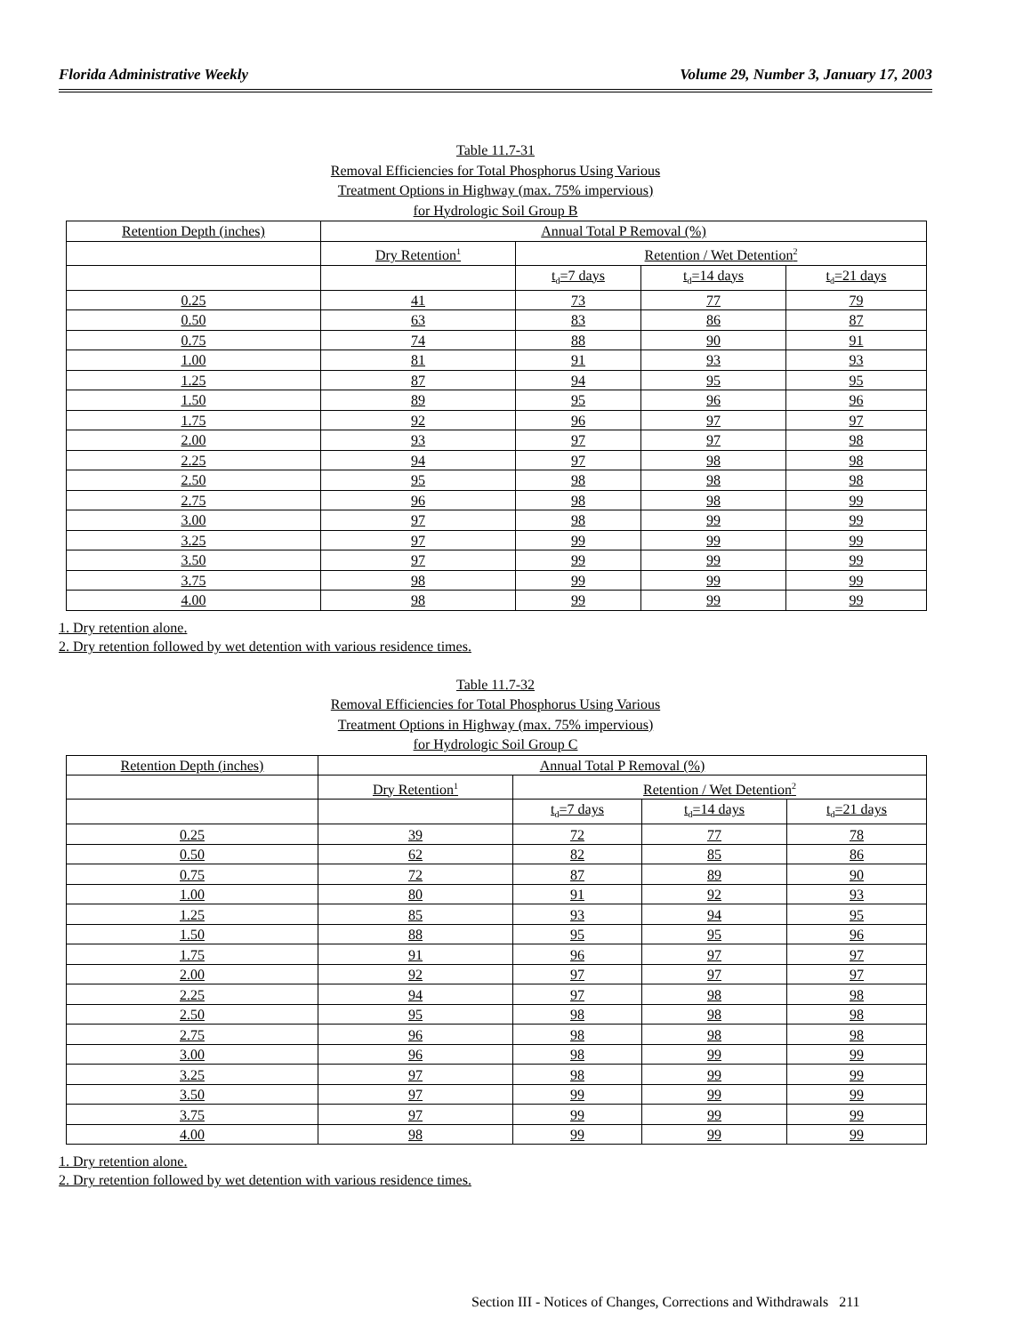Florida Administrative Weekly Volume 29, Number 3, January 17, 2003
Table 11.7-31
Removal Efficiencies for Total Phosphorus Using Various
Treatment Options in Highway (max. 75% impervious)
for Hydrologic Soil Group B
| Retention Depth (inches) | Annual Total P Removal (%) | | | |
| | Dry Retention<sup>1</sup> | Retention / Wet Detention<sup>2</sup> | | |
| | | t<sub>d</sub>=7 days | t<sub>d</sub>=14 days | t<sub>d</sub>=21 days |
| 0.25 | 41 | 73 | 77 | 79 |
| 0.50 | 63 | 83 | 86 | 87 |
| 0.75 | 74 | 88 | 90 | 91 |
| 1.00 | 81 | 91 | 93 | 93 |
| 1.25 | 87 | 94 | 95 | 95 |
| 1.50 | 89 | 95 | 96 | 96 |
| 1.75 | 92 | 96 | 97 | 97 |
| 2.00 | 93 | 97 | 97 | 98 |
| 2.25 | 94 | 97 | 98 | 98 |
| 2.50 | 95 | 98 | 98 | 98 |
| 2.75 | 96 | 98 | 98 | 99 |
| 3.00 | 97 | 98 | 99 | 99 |
| 3.25 | 97 | 99 | 99 | 99 |
| 3.50 | 97 | 99 | 99 | 99 |
| 3.75 | 98 | 99 | 99 | 99 |
| 4.00 | 98 | 99 | 99 | 99 |
1. Dry retention alone.
2. Dry retention followed by wet detention with various residence times.
Table 11.7-32
Removal Efficiencies for Total Phosphorus Using Various
Treatment Options in Highway (max. 75% impervious)
for Hydrologic Soil Group C
| Retention Depth (inches) | Annual Total P Removal (%) | | | |
| | Dry Retention<sup>1</sup> | Retention / Wet Detention<sup>2</sup> | | |
| | | t<sub>d</sub>=7 days | t<sub>d</sub>=14 days | t<sub>d</sub>=21 days |
| 0.25 | 39 | 72 | 77 | 78 |
| 0.50 | 62 | 82 | 85 | 86 |
| 0.75 | 72 | 87 | 89 | 90 |
| 1.00 | 80 | 91 | 92 | 93 |
| 1.25 | 85 | 93 | 94 | 95 |
| 1.50 | 88 | 95 | 95 | 96 |
| 1.75 | 91 | 96 | 97 | 97 |
| 2.00 | 92 | 97 | 97 | 97 |
| 2.25 | 94 | 97 | 98 | 98 |
| 2.50 | 95 | 98 | 98 | 98 |
| 2.75 | 96 | 98 | 98 | 98 |
| 3.00 | 96 | 98 | 99 | 99 |
| 3.25 | 97 | 98 | 99 | 99 |
| 3.50 | 97 | 99 | 99 | 99 |
| 3.75 | 97 | 99 | 99 | 99 |
| 4.00 | 98 | 99 | 99 | 99 |
1. Dry retention alone.
2. Dry retention followed by wet detention with various residence times.
Section III - Notices of Changes, Corrections and Withdrawals 211